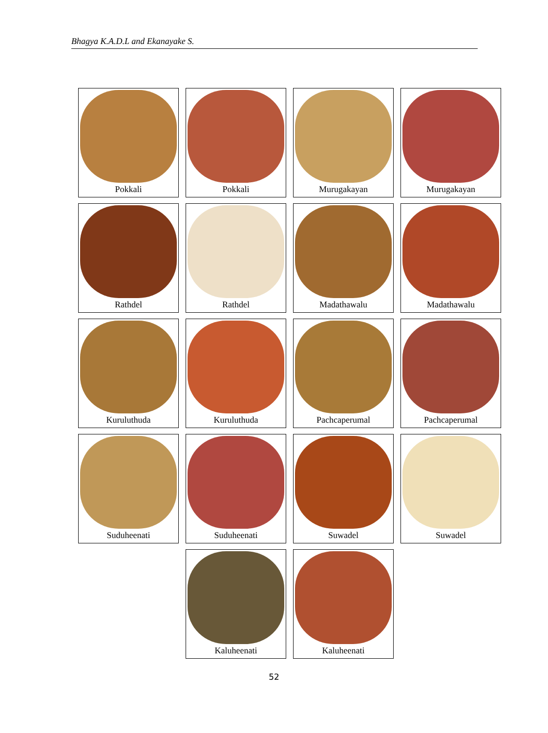Bhagya K.A.D.L and Ekanayake S.
Pokkali
Pokkali
Murugakayan
Murugakayan
Rathdel
Rathdel
Madathawalu
Madathawalu
Kuruluthuda
Kuruluthuda
Pachcaperumal
Pachcaperumal
Suduheenati
Suduheenati
Suwadel
Suwadel
Kaluheenati
Kaluheenati
52